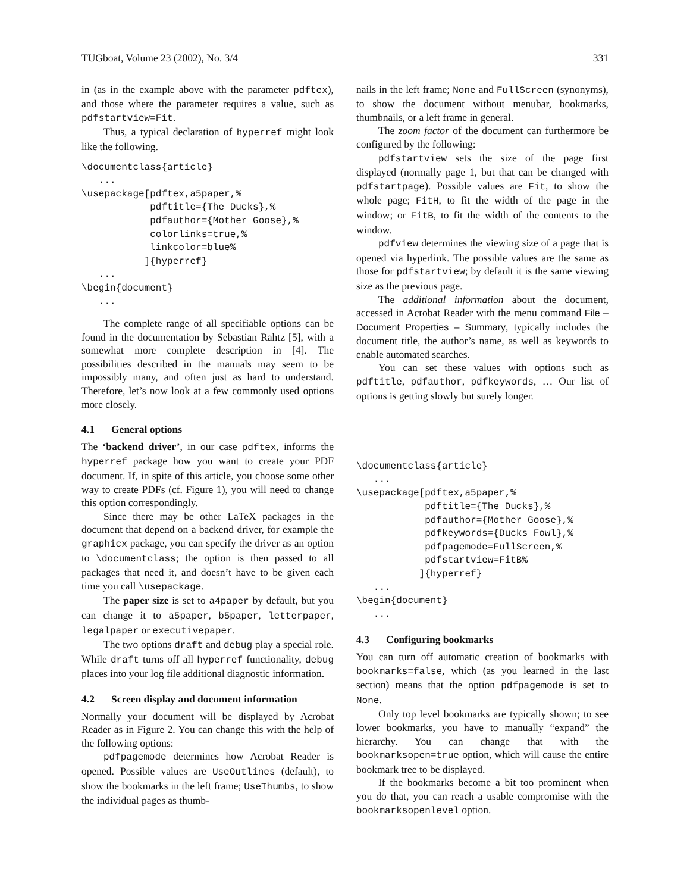TUGboat, Volume 23 (2002), No. 3/4 331
in (as in the example above with the parameter pdftex), and those where the parameter requires a value, such as pdfstartview=Fit.
Thus, a typical declaration of hyperref might look like the following.
\documentclass{article}
   ...
\usepackage[pdftex,a5paper,%
            pdftitle={The Ducks},%
            pdfauthor={Mother Goose},%
            colorlinks=true,%
            linkcolor=blue%
           ]{hyperref}
   ...
\begin{document}
   ...
The complete range of all specifiable options can be found in the documentation by Sebastian Rahtz [5], with a somewhat more complete description in [4]. The possibilities described in the manuals may seem to be impossibly many, and often just as hard to understand. Therefore, let’s now look at a few commonly used options more closely.
4.1 General options
The ‘backend driver’, in our case pdftex, informs the hyperref package how you want to create your PDF document. If, in spite of this article, you choose some other way to create PDFs (cf. Figure 1), you will need to change this option correspondingly.
Since there may be other LaTeX packages in the document that depend on a backend driver, for example the graphicx package, you can specify the driver as an option to \documentclass; the option is then passed to all packages that need it, and doesn’t have to be given each time you call \usepackage.
The paper size is set to a4paper by default, but you can change it to a5paper, b5paper, letterpaper, legalpaper or executivepaper.
The two options draft and debug play a special role. While draft turns off all hyperref functionality, debug places into your log file additional diagnostic information.
4.2 Screen display and document information
Normally your document will be displayed by Acrobat Reader as in Figure 2. You can change this with the help of the following options:
pdfpagemode determines how Acrobat Reader is opened. Possible values are UseOutlines (default), to show the bookmarks in the left frame; UseThumbs, to show the individual pages as thumb-
nails in the left frame; None and FullScreen (synonyms), to show the document without menubar, bookmarks, thumbnails, or a left frame in general.
The zoom factor of the document can furthermore be configured by the following:
pdfstartview sets the size of the page first displayed (normally page 1, but that can be changed with pdfstartpage). Possible values are Fit, to show the whole page; FitH, to fit the width of the page in the window; or FitB, to fit the width of the contents to the window.
pdfview determines the viewing size of a page that is opened via hyperlink. The possible values are the same as those for pdfstartview; by default it is the same viewing size as the previous page.
The additional information about the document, accessed in Acrobat Reader with the menu command File – Document Properties – Summary, typically includes the document title, the author’s name, as well as keywords to enable automated searches.
You can set these values with options such as pdftitle, pdfauthor, pdfkeywords, … Our list of options is getting slowly but surely longer.
\documentclass{article}
   ...
\usepackage[pdftex,a5paper,%
            pdftitle={The Ducks},%
            pdfauthor={Mother Goose},%
            pdfkeywords={Ducks Fowl},%
            pdfpagemode=FullScreen,%
            pdfstartview=FitB%
           ]{hyperref}
   ...
\begin{document}
   ...
4.3 Configuring bookmarks
You can turn off automatic creation of bookmarks with bookmarks=false, which (as you learned in the last section) means that the option pdfpagemode is set to None.
Only top level bookmarks are typically shown; to see lower bookmarks, you have to manually “expand” the hierarchy. You can change that with the bookmarksopen=true option, which will cause the entire bookmark tree to be displayed.
If the bookmarks become a bit too prominent when you do that, you can reach a usable compromise with the bookmarksopenlevel option.